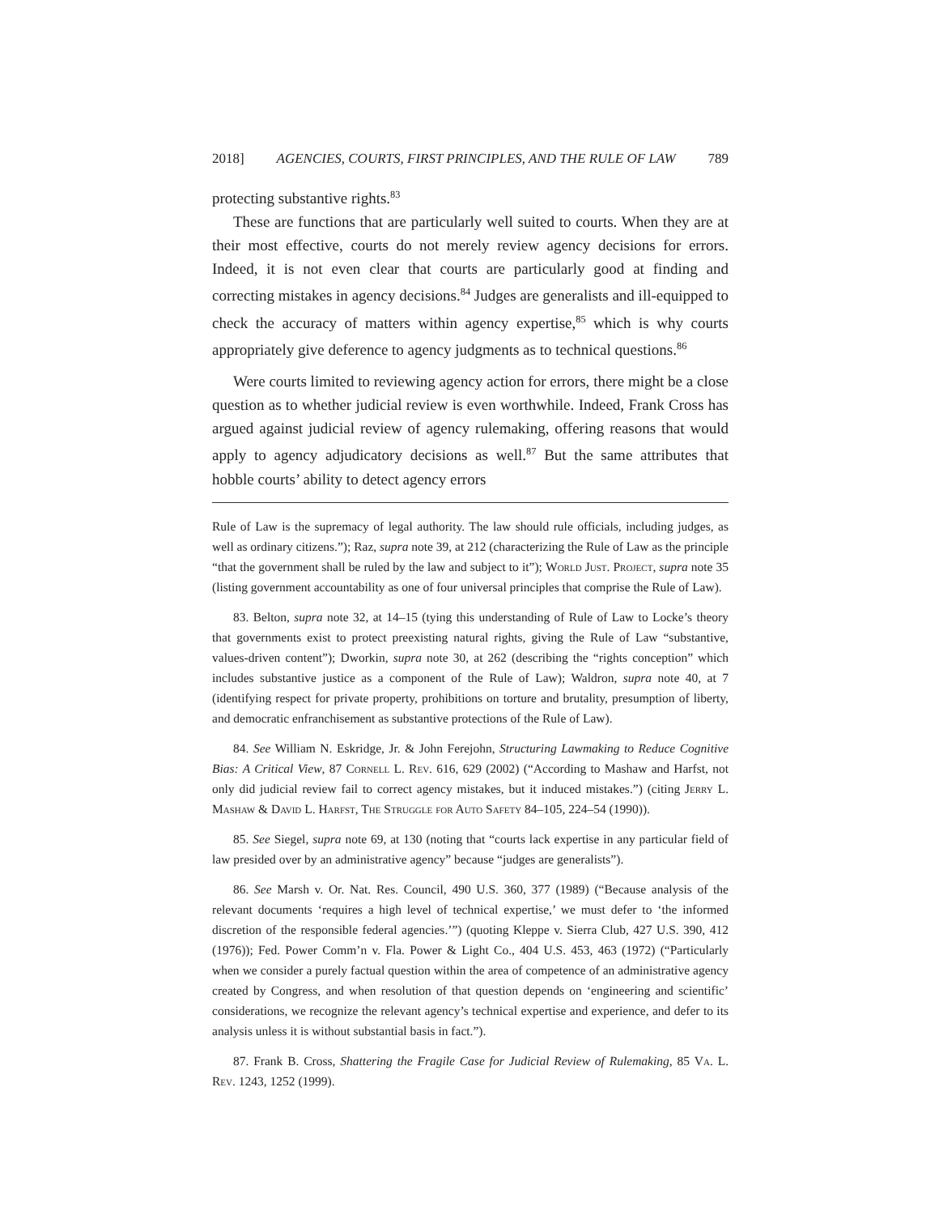2018] AGENCIES, COURTS, FIRST PRINCIPLES, AND THE RULE OF LAW 789
protecting substantive rights.<sup>83</sup>
These are functions that are particularly well suited to courts. When they are at their most effective, courts do not merely review agency decisions for errors. Indeed, it is not even clear that courts are particularly good at finding and correcting mistakes in agency decisions.<sup>84</sup> Judges are generalists and ill-equipped to check the accuracy of matters within agency expertise,<sup>85</sup> which is why courts appropriately give deference to agency judgments as to technical questions.<sup>86</sup>
Were courts limited to reviewing agency action for errors, there might be a close question as to whether judicial review is even worthwhile. Indeed, Frank Cross has argued against judicial review of agency rulemaking, offering reasons that would apply to agency adjudicatory decisions as well.<sup>87</sup> But the same attributes that hobble courts’ ability to detect agency errors
Rule of Law is the supremacy of legal authority. The law should rule officials, including judges, as well as ordinary citizens.”); Raz, supra note 39, at 212 (characterizing the Rule of Law as the principle “that the government shall be ruled by the law and subject to it”); World Just. Project, supra note 35 (listing government accountability as one of four universal principles that comprise the Rule of Law).
83. Belton, supra note 32, at 14–15 (tying this understanding of Rule of Law to Locke’s theory that governments exist to protect preexisting natural rights, giving the Rule of Law “substantive, values-driven content”); Dworkin, supra note 30, at 262 (describing the “rights conception” which includes substantive justice as a component of the Rule of Law); Waldron, supra note 40, at 7 (identifying respect for private property, prohibitions on torture and brutality, presumption of liberty, and democratic enfranchisement as substantive protections of the Rule of Law).
84. See William N. Eskridge, Jr. & John Ferejohn, Structuring Lawmaking to Reduce Cognitive Bias: A Critical View, 87 Cornell L. Rev. 616, 629 (2002) (“According to Mashaw and Harfst, not only did judicial review fail to correct agency mistakes, but it induced mistakes.”) (citing Jerry L. Mashaw & David L. Harfst, The Struggle for Auto Safety 84–105, 224–54 (1990)).
85. See Siegel, supra note 69, at 130 (noting that “courts lack expertise in any particular field of law presided over by an administrative agency” because “judges are generalists”).
86. See Marsh v. Or. Nat. Res. Council, 490 U.S. 360, 377 (1989) (“Because analysis of the relevant documents ‘requires a high level of technical expertise,’ we must defer to ‘the informed discretion of the responsible federal agencies.’”) (quoting Kleppe v. Sierra Club, 427 U.S. 390, 412 (1976)); Fed. Power Comm’n v. Fla. Power & Light Co., 404 U.S. 453, 463 (1972) (“Particularly when we consider a purely factual question within the area of competence of an administrative agency created by Congress, and when resolution of that question depends on ‘engineering and scientific’ considerations, we recognize the relevant agency’s technical expertise and experience, and defer to its analysis unless it is without substantial basis in fact.”).
87. Frank B. Cross, Shattering the Fragile Case for Judicial Review of Rulemaking, 85 Va. L. Rev. 1243, 1252 (1999).